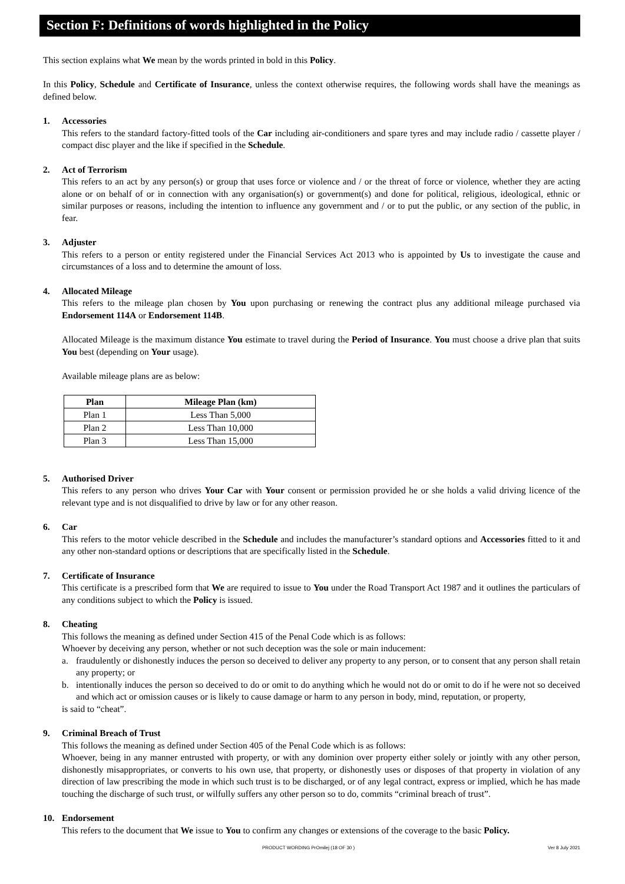Section F: Definitions of words highlighted in the Policy
This section explains what We mean by the words printed in bold in this Policy.
In this Policy, Schedule and Certificate of Insurance, unless the context otherwise requires, the following words shall have the meanings as defined below.
1. Accessories
This refers to the standard factory-fitted tools of the Car including air-conditioners and spare tyres and may include radio / cassette player / compact disc player and the like if specified in the Schedule.
2. Act of Terrorism
This refers to an act by any person(s) or group that uses force or violence and / or the threat of force or violence, whether they are acting alone or on behalf of or in connection with any organisation(s) or government(s) and done for political, religious, ideological, ethnic or similar purposes or reasons, including the intention to influence any government and / or to put the public, or any section of the public, in fear.
3. Adjuster
This refers to a person or entity registered under the Financial Services Act 2013 who is appointed by Us to investigate the cause and circumstances of a loss and to determine the amount of loss.
4. Allocated Mileage
This refers to the mileage plan chosen by You upon purchasing or renewing the contract plus any additional mileage purchased via Endorsement 114A or Endorsement 114B.
Allocated Mileage is the maximum distance You estimate to travel during the Period of Insurance. You must choose a drive plan that suits You best (depending on Your usage).
Available mileage plans are as below:
| Plan | Mileage Plan (km) |
| --- | --- |
| Plan 1 | Less Than 5,000 |
| Plan 2 | Less Than 10,000 |
| Plan 3 | Less Than 15,000 |
5. Authorised Driver
This refers to any person who drives Your Car with Your consent or permission provided he or she holds a valid driving licence of the relevant type and is not disqualified to drive by law or for any other reason.
6. Car
This refers to the motor vehicle described in the Schedule and includes the manufacturer’s standard options and Accessories fitted to it and any other non-standard options or descriptions that are specifically listed in the Schedule.
7. Certificate of Insurance
This certificate is a prescribed form that We are required to issue to You under the Road Transport Act 1987 and it outlines the particulars of any conditions subject to which the Policy is issued.
8. Cheating
This follows the meaning as defined under Section 415 of the Penal Code which is as follows:
Whoever by deceiving any person, whether or not such deception was the sole or main inducement:
a. fraudulently or dishonestly induces the person so deceived to deliver any property to any person, or to consent that any person shall retain any property; or
b. intentionally induces the person so deceived to do or omit to do anything which he would not do or omit to do if he were not so deceived and which act or omission causes or is likely to cause damage or harm to any person in body, mind, reputation, or property,
is said to “cheat”.
9. Criminal Breach of Trust
This follows the meaning as defined under Section 405 of the Penal Code which is as follows:
Whoever, being in any manner entrusted with property, or with any dominion over property either solely or jointly with any other person, dishonestly misappropriates, or converts to his own use, that property, or dishonestly uses or disposes of that property in violation of any direction of law prescribing the mode in which such trust is to be discharged, or of any legal contract, express or implied, which he has made touching the discharge of such trust, or wilfully suffers any other person so to do, commits “criminal breach of trust”.
10. Endorsement
This refers to the document that We issue to You to confirm any changes or extensions of the coverage to the basic Policy.
PRODUCT WORDING PrOmilej (18 OF 30 )
Ver 8 July 2021